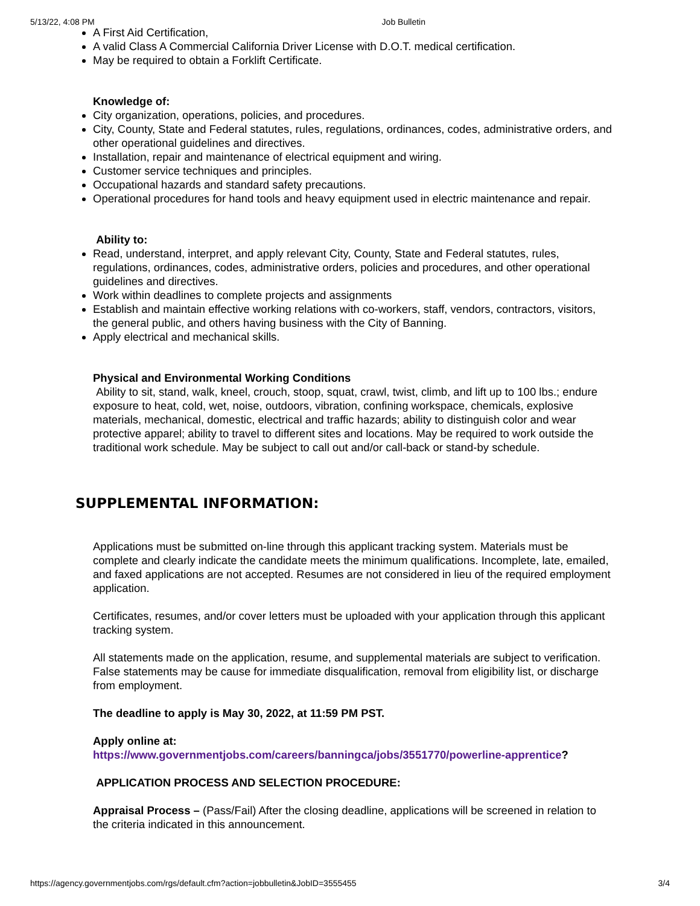5/13/22, 4:08 PM Job Bulletin
A First Aid Certification,
A valid Class A Commercial California Driver License with D.O.T. medical certification.
May be required to obtain a Forklift Certificate.
Knowledge of:
City organization, operations, policies, and procedures.
City, County, State and Federal statutes, rules, regulations, ordinances, codes, administrative orders, and other operational guidelines and directives.
Installation, repair and maintenance of electrical equipment and wiring.
Customer service techniques and principles.
Occupational hazards and standard safety precautions.
Operational procedures for hand tools and heavy equipment used in electric maintenance and repair.
Ability to:
Read, understand, interpret, and apply relevant City, County, State and Federal statutes, rules, regulations, ordinances, codes, administrative orders, policies and procedures, and other operational guidelines and directives.
Work within deadlines to complete projects and assignments
Establish and maintain effective working relations with co-workers, staff, vendors, contractors, visitors, the general public, and others having business with the City of Banning.
Apply electrical and mechanical skills.
Physical and Environmental Working Conditions
Ability to sit, stand, walk, kneel, crouch, stoop, squat, crawl, twist, climb, and lift up to 100 lbs.; endure exposure to heat, cold, wet, noise, outdoors, vibration, confining workspace, chemicals, explosive materials, mechanical, domestic, electrical and traffic hazards; ability to distinguish color and wear protective apparel; ability to travel to different sites and locations. May be required to work outside the traditional work schedule. May be subject to call out and/or call-back or stand-by schedule.
SUPPLEMENTAL INFORMATION:
Applications must be submitted on-line through this applicant tracking system. Materials must be complete and clearly indicate the candidate meets the minimum qualifications. Incomplete, late, emailed, and faxed applications are not accepted. Resumes are not considered in lieu of the required employment application.
Certificates, resumes, and/or cover letters must be uploaded with your application through this applicant tracking system.
All statements made on the application, resume, and supplemental materials are subject to verification. False statements may be cause for immediate disqualification, removal from eligibility list, or discharge from employment.
The deadline to apply is May 30, 2022, at 11:59 PM PST.
Apply online at:
https://www.governmentjobs.com/careers/banningca/jobs/3551770/powerline-apprentice?
APPLICATION PROCESS AND SELECTION PROCEDURE:
Appraisal Process – (Pass/Fail) After the closing deadline, applications will be screened in relation to the criteria indicated in this announcement.
https://agency.governmentjobs.com/rgs/default.cfm?action=jobbulletin&JobID=3555455 3/4